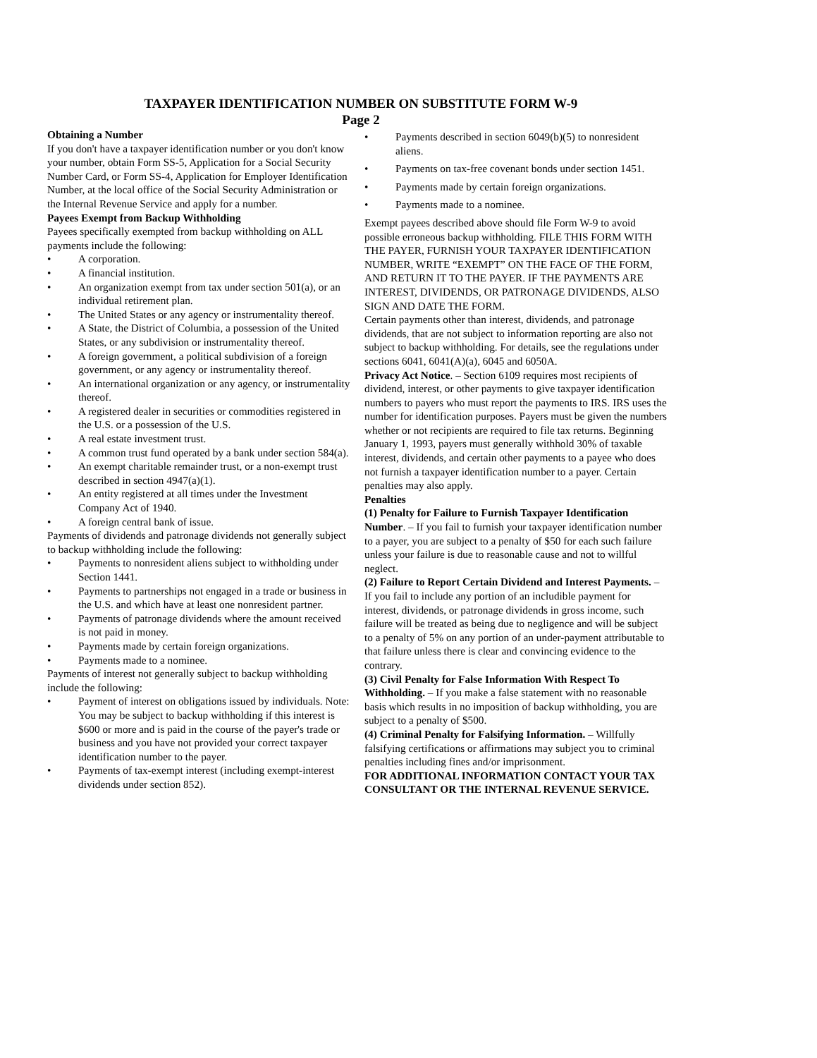TAXPAYER IDENTIFICATION NUMBER ON SUBSTITUTE FORM W-9
Page 2
Obtaining a Number
If you don't have a taxpayer identification number or you don't know your number, obtain Form SS-5, Application for a Social Security Number Card, or Form SS-4, Application for Employer Identification Number, at the local office of the Social Security Administration or the Internal Revenue Service and apply for a number.
Payees Exempt from Backup Withholding
Payees specifically exempted from backup withholding on ALL payments include the following:
• A corporation.
• A financial institution.
• An organization exempt from tax under section 501(a), or an individual retirement plan.
• The United States or any agency or instrumentality thereof.
• A State, the District of Columbia, a possession of the United States, or any subdivision or instrumentality thereof.
• A foreign government, a political subdivision of a foreign government, or any agency or instrumentality thereof.
• An international organization or any agency, or instrumentality thereof.
• A registered dealer in securities or commodities registered in the U.S. or a possession of the U.S.
• A real estate investment trust.
• A common trust fund operated by a bank under section 584(a).
• An exempt charitable remainder trust, or a non-exempt trust described in section 4947(a)(1).
• An entity registered at all times under the Investment Company Act of 1940.
• A foreign central bank of issue.
Payments of dividends and patronage dividends not generally subject to backup withholding include the following:
• Payments to nonresident aliens subject to withholding under Section 1441.
• Payments to partnerships not engaged in a trade or business in the U.S. and which have at least one nonresident partner.
• Payments of patronage dividends where the amount received is not paid in money.
• Payments made by certain foreign organizations.
• Payments made to a nominee.
Payments of interest not generally subject to backup withholding include the following:
• Payment of interest on obligations issued by individuals. Note: You may be subject to backup withholding if this interest is $600 or more and is paid in the course of the payer's trade or business and you have not provided your correct taxpayer identification number to the payer.
• Payments of tax-exempt interest (including exempt-interest dividends under section 852).
• Payments described in section 6049(b)(5) to nonresident aliens.
• Payments on tax-free covenant bonds under section 1451.
• Payments made by certain foreign organizations.
• Payments made to a nominee.
Exempt payees described above should file Form W-9 to avoid possible erroneous backup withholding. FILE THIS FORM WITH THE PAYER, FURNISH YOUR TAXPAYER IDENTIFICATION NUMBER, WRITE “EXEMPT” ON THE FACE OF THE FORM, AND RETURN IT TO THE PAYER. IF THE PAYMENTS ARE INTEREST, DIVIDENDS, OR PATRONAGE DIVIDENDS, ALSO SIGN AND DATE THE FORM.
Certain payments other than interest, dividends, and patronage dividends, that are not subject to information reporting are also not subject to backup withholding. For details, see the regulations under sections 6041, 6041(A)(a), 6045 and 6050A.
Privacy Act Notice. – Section 6109 requires most recipients of dividend, interest, or other payments to give taxpayer identification numbers to payers who must report the payments to IRS. IRS uses the number for identification purposes. Payers must be given the numbers whether or not recipients are required to file tax returns. Beginning January 1, 1993, payers must generally withhold 30% of taxable interest, dividends, and certain other payments to a payee who does not furnish a taxpayer identification number to a payer. Certain penalties may also apply.
Penalties
(1) Penalty for Failure to Furnish Taxpayer Identification Number. – If you fail to furnish your taxpayer identification number to a payer, you are subject to a penalty of $50 for each such failure unless your failure is due to reasonable cause and not to willful neglect.
(2) Failure to Report Certain Dividend and Interest Payments. – If you fail to include any portion of an includible payment for interest, dividends, or patronage dividends in gross income, such failure will be treated as being due to negligence and will be subject to a penalty of 5% on any portion of an under-payment attributable to that failure unless there is clear and convincing evidence to the contrary.
(3) Civil Penalty for False Information With Respect To Withholding. – If you make a false statement with no reasonable basis which results in no imposition of backup withholding, you are subject to a penalty of $500.
(4) Criminal Penalty for Falsifying Information. – Willfully falsifying certifications or affirmations may subject you to criminal penalties including fines and/or imprisonment.
FOR ADDITIONAL INFORMATION CONTACT YOUR TAX CONSULTANT OR THE INTERNAL REVENUE SERVICE.